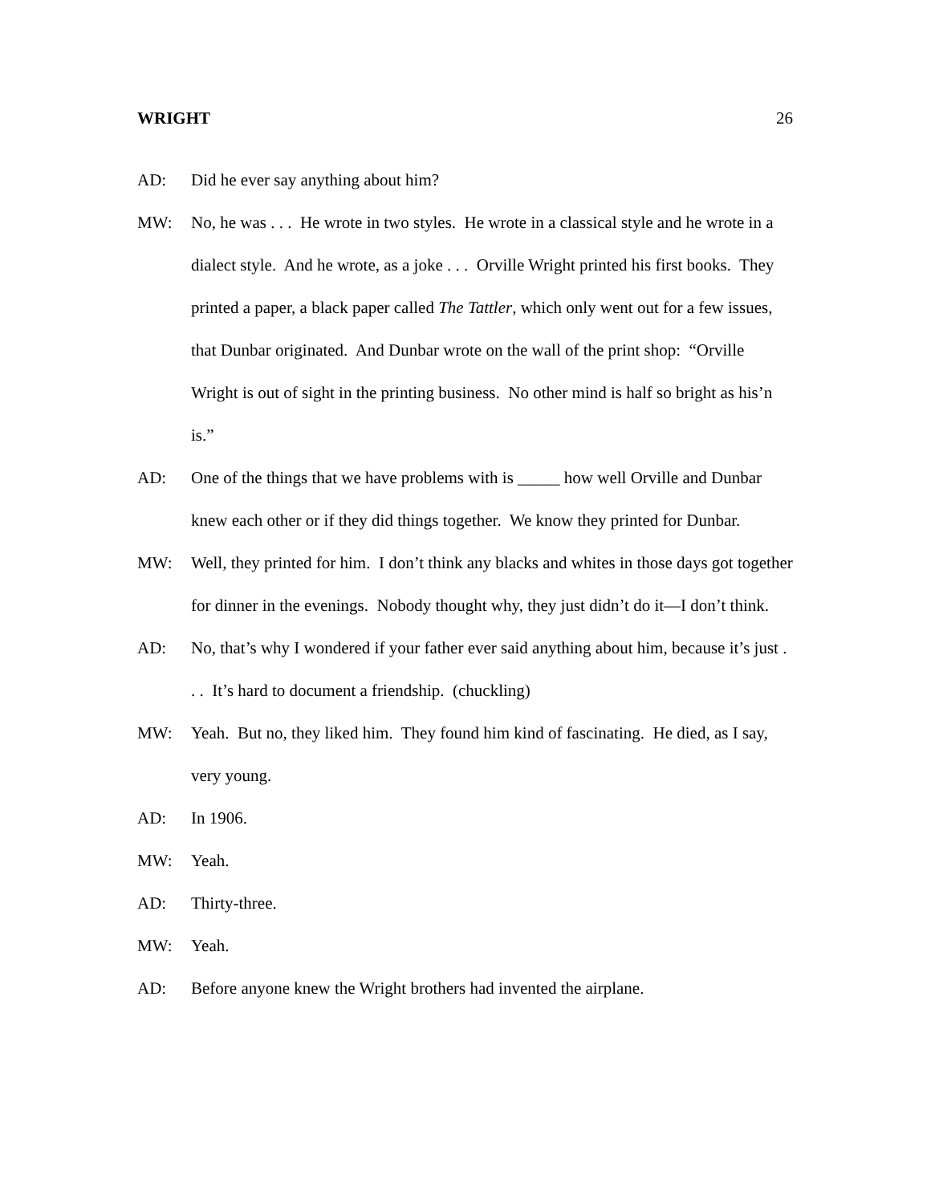WRIGHT 26
AD: Did he ever say anything about him?
MW: No, he was . . . He wrote in two styles. He wrote in a classical style and he wrote in a dialect style. And he wrote, as a joke . . . Orville Wright printed his first books. They printed a paper, a black paper called The Tattler, which only went out for a few issues, that Dunbar originated. And Dunbar wrote on the wall of the print shop: “Orville Wright is out of sight in the printing business. No other mind is half so bright as his’n is.”
AD: One of the things that we have problems with is _____ how well Orville and Dunbar knew each other or if they did things together. We know they printed for Dunbar.
MW: Well, they printed for him. I don’t think any blacks and whites in those days got together for dinner in the evenings. Nobody thought why, they just didn’t do it—I don’t think.
AD: No, that’s why I wondered if your father ever said anything about him, because it’s just . . . It’s hard to document a friendship. (chuckling)
MW: Yeah. But no, they liked him. They found him kind of fascinating. He died, as I say, very young.
AD: In 1906.
MW: Yeah.
AD: Thirty-three.
MW: Yeah.
AD: Before anyone knew the Wright brothers had invented the airplane.